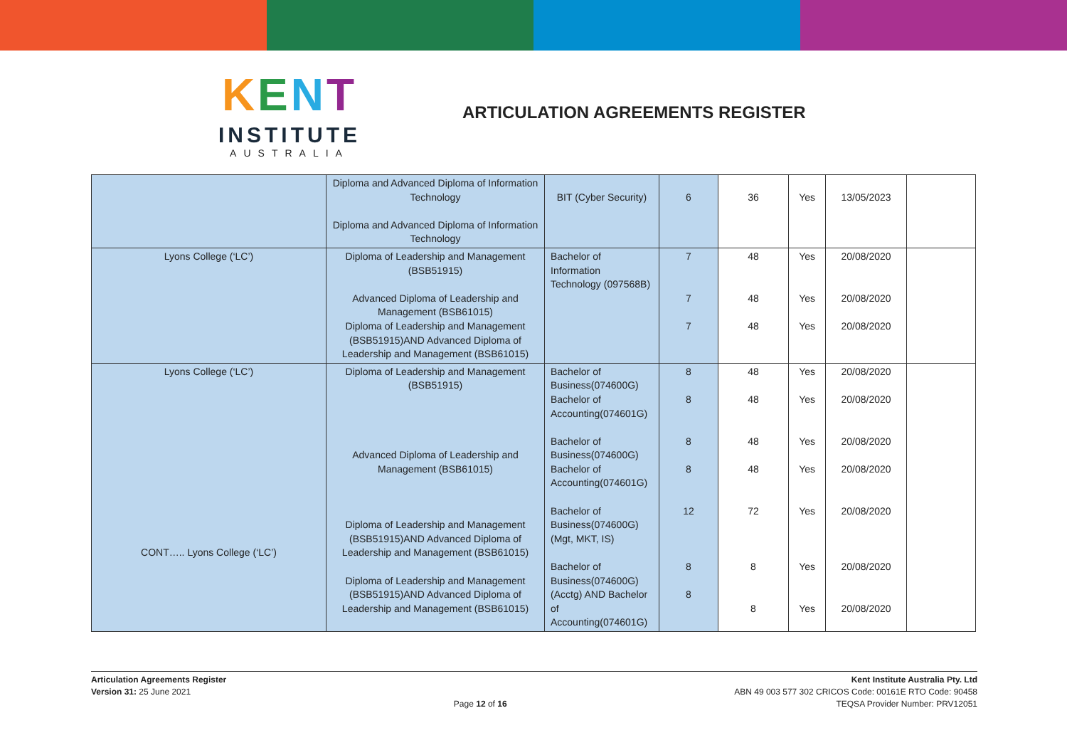KENT
INSTITUTE
AUSTRALIA
ARTICULATION AGREEMENTS REGISTER
| | Diploma and Advanced Diploma of Information Technology Diploma and Advanced Diploma of Information Technology | BIT (Cyber Security) | 6 | 36 | Yes | 13/05/2023 | |
| Lyons College (‘LC’) | Diploma of Leadership and Management (BSB51915) Advanced Diploma of Leadership and Management (BSB61015) Diploma of Leadership and Management (BSB51915)AND Advanced Diploma of Leadership and Management (BSB61015) | Bachelor of Information Technology (097568B) | 7 7 7 | 48 48 48 | Yes Yes Yes | 20/08/2020 20/08/2020 20/08/2020 | |
| Lyons College (‘LC’) CONT….. Lyons College (‘LC’) | Diploma of Leadership and Management (BSB51915) Advanced Diploma of Leadership and Management (BSB61015) Diploma of Leadership and Management (BSB51915)AND Advanced Diploma of Leadership and Management (BSB61015) Diploma of Leadership and Management (BSB51915)AND Advanced Diploma of Leadership and Management (BSB61015) | Bachelor of Business(074600G) Bachelor of Accounting(074601G) Bachelor of Business(074600G) Bachelor of Accounting(074601G) Bachelor of Business(074600G) (Mgt, MKT, IS) Bachelor of Business(074600G) (Acctg) AND Bachelor of Accounting(074601G) | 8 8 8 8 12 8 8 | 48 48 48 48 72 8 8 | Yes Yes Yes Yes Yes Yes Yes | 20/08/2020 20/08/2020 20/08/2020 20/08/2020 20/08/2020 20/08/2020 20/08/2020 | |
Articulation Agreements Register
Version 31: 25 June 2021
Page 12 of 16 Kent Institute Australia Pty. Ltd
ABN 49 003 577 302 CRICOS Code: 00161E RTO Code: 90458
TEQSA Provider Number: PRV12051